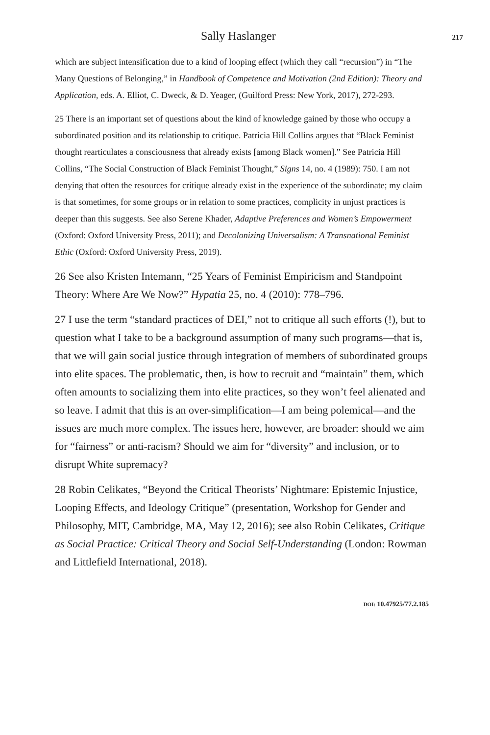Sally Haslanger 217
which are subject intensification due to a kind of looping effect (which they call “recursion”) in “The Many Questions of Belonging,” in Handbook of Competence and Motivation (2nd Edition): Theory and Application, eds. A. Elliot, C. Dweck, & D. Yeager, (Guilford Press: New York, 2017), 272-293.
25 There is an important set of questions about the kind of knowledge gained by those who occupy a subordinated position and its relationship to critique. Patricia Hill Collins argues that “Black Feminist thought rearticulates a consciousness that already exists [among Black women].” See Patricia Hill Collins, “The Social Construction of Black Feminist Thought,” Signs 14, no. 4 (1989): 750. I am not denying that often the resources for critique already exist in the experience of the subordinate; my claim is that sometimes, for some groups or in relation to some practices, complicity in unjust practices is deeper than this suggests. See also Serene Khader, Adaptive Preferences and Women’s Empowerment (Oxford: Oxford University Press, 2011); and Decolonizing Universalism: A Transnational Feminist Ethic (Oxford: Oxford University Press, 2019).
26 See also Kristen Intemann, “25 Years of Feminist Empiricism and Standpoint Theory: Where Are We Now?” Hypatia 25, no. 4 (2010): 778–796.
27 I use the term “standard practices of DEI,” not to critique all such efforts (!), but to question what I take to be a background assumption of many such programs—that is, that we will gain social justice through integration of members of subordinated groups into elite spaces. The problematic, then, is how to recruit and “maintain” them, which often amounts to socializing them into elite practices, so they won’t feel alienated and so leave. I admit that this is an over-simplification—I am being polemical—and the issues are much more complex. The issues here, however, are broader: should we aim for “fairness” or anti-racism? Should we aim for “diversity” and inclusion, or to disrupt White supremacy?
28 Robin Celikates, “Beyond the Critical Theorists’ Nightmare: Epistemic Injustice, Looping Effects, and Ideology Critique” (presentation, Workshop for Gender and Philosophy, MIT, Cambridge, MA, May 12, 2016); see also Robin Celikates, Critique as Social Practice: Critical Theory and Social Self-Understanding (London: Rowman and Littlefield International, 2018).
DOI: 10.47925/77.2.185